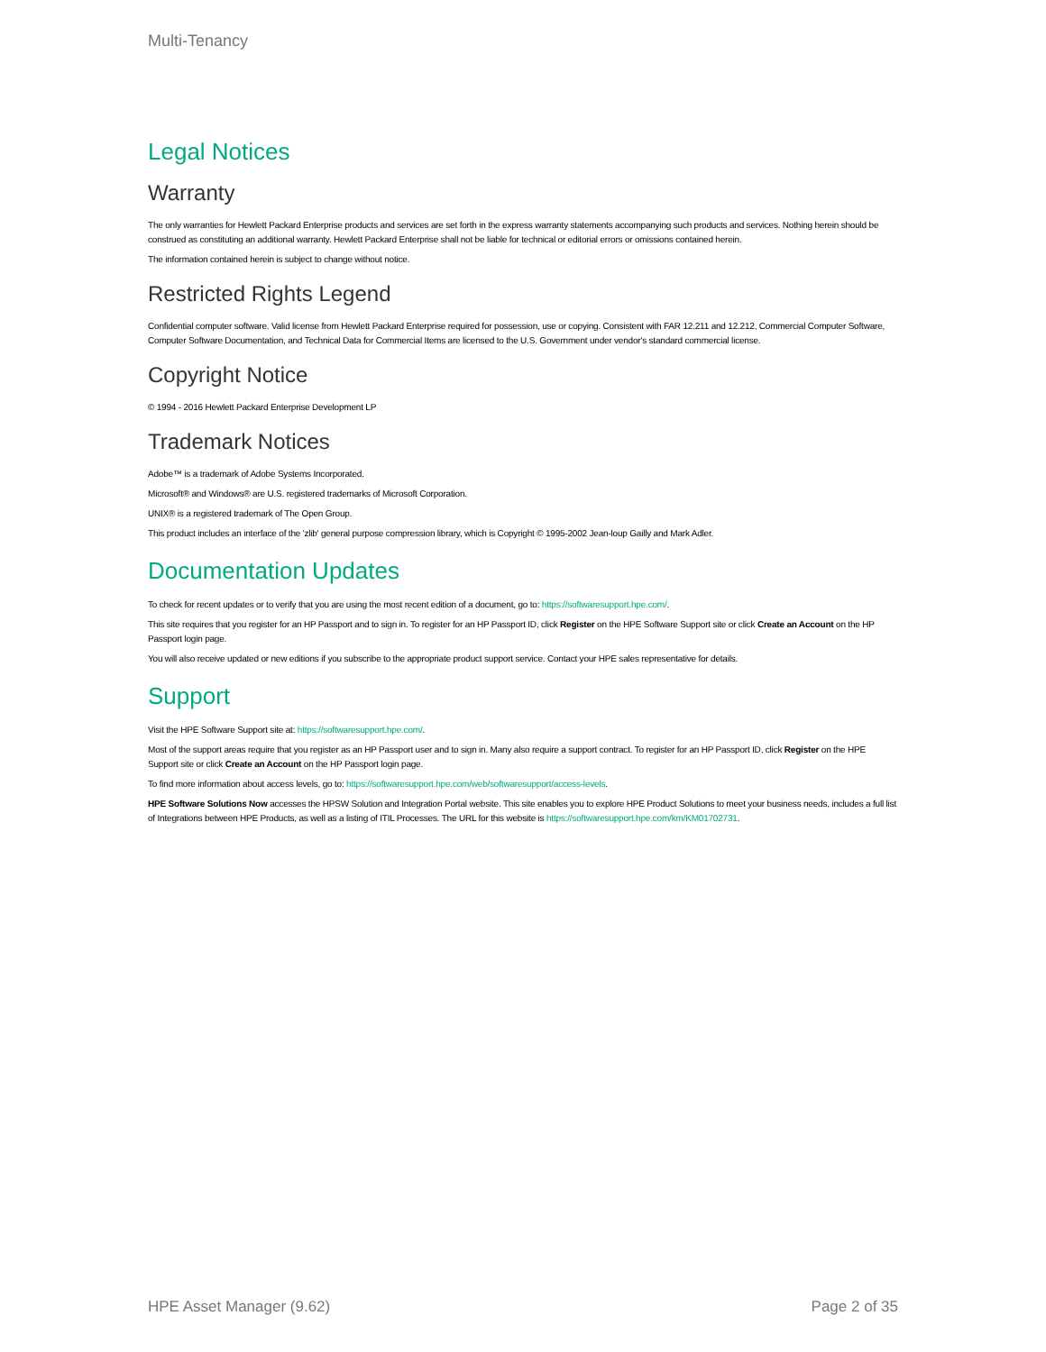Multi-Tenancy
Legal Notices
Warranty
The only warranties for Hewlett Packard Enterprise products and services are set forth in the express warranty statements accompanying such products and services. Nothing herein should be construed as constituting an additional warranty. Hewlett Packard Enterprise shall not be liable for technical or editorial errors or omissions contained herein.
The information contained herein is subject to change without notice.
Restricted Rights Legend
Confidential computer software. Valid license from Hewlett Packard Enterprise required for possession, use or copying. Consistent with FAR 12.211 and 12.212, Commercial Computer Software, Computer Software Documentation, and Technical Data for Commercial Items are licensed to the U.S. Government under vendor's standard commercial license.
Copyright Notice
© 1994 - 2016 Hewlett Packard Enterprise Development LP
Trademark Notices
Adobe™ is a trademark of Adobe Systems Incorporated.
Microsoft® and Windows® are U.S. registered trademarks of Microsoft Corporation.
UNIX® is a registered trademark of The Open Group.
This product includes an interface of the 'zlib' general purpose compression library, which is Copyright © 1995-2002 Jean-loup Gailly and Mark Adler.
Documentation Updates
To check for recent updates or to verify that you are using the most recent edition of a document, go to: https://softwaresupport.hpe.com/.
This site requires that you register for an HP Passport and to sign in. To register for an HP Passport ID, click Register on the HPE Software Support site or click Create an Account on the HP Passport login page.
You will also receive updated or new editions if you subscribe to the appropriate product support service. Contact your HPE sales representative for details.
Support
Visit the HPE Software Support site at: https://softwaresupport.hpe.com/.
Most of the support areas require that you register as an HP Passport user and to sign in. Many also require a support contract. To register for an HP Passport ID, click Register on the HPE Support site or click Create an Account on the HP Passport login page.
To find more information about access levels, go to: https://softwaresupport.hpe.com/web/softwaresupport/access-levels.
HPE Software Solutions Now accesses the HPSW Solution and Integration Portal website. This site enables you to explore HPE Product Solutions to meet your business needs, includes a full list of Integrations between HPE Products, as well as a listing of ITIL Processes. The URL for this website is https://softwaresupport.hpe.com/km/KM01702731.
HPE Asset Manager (9.62) Page 2 of 35